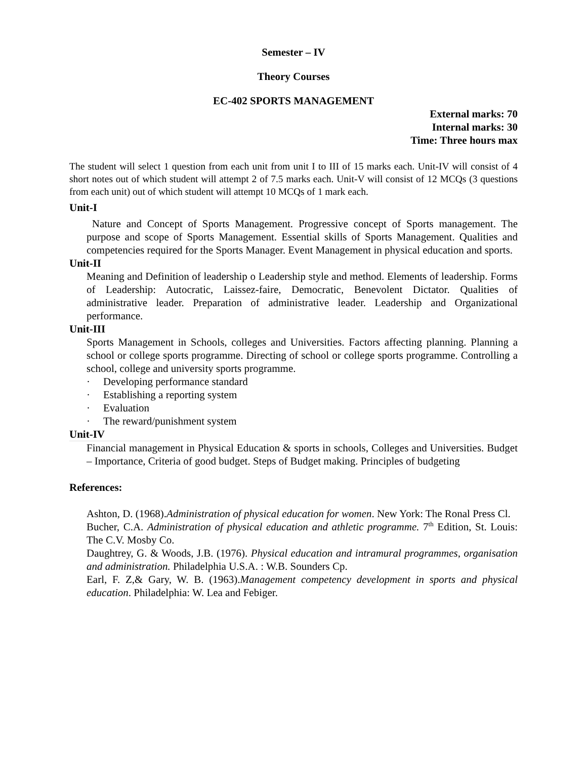Semester – IV
Theory Courses
EC-402 SPORTS MANAGEMENT
External marks: 70
Internal marks: 30
Time: Three hours max
The student will select 1 question from each unit from unit I to III of 15 marks each. Unit-IV will consist of 4 short notes out of which student will attempt 2 of 7.5 marks each. Unit-V will consist of 12 MCQs (3 questions from each unit) out of which student will attempt 10 MCQs of 1 mark each.
Unit-I
Nature and Concept of Sports Management. Progressive concept of Sports management. The purpose and scope of Sports Management. Essential skills of Sports Management. Qualities and competencies required for the Sports Manager. Event Management in physical education and sports.
Unit-II
Meaning and Definition of leadership o Leadership style and method. Elements of leadership. Forms of Leadership: Autocratic, Laissez-faire, Democratic, Benevolent Dictator. Qualities of administrative leader. Preparation of administrative leader. Leadership and Organizational performance.
Unit-III
Sports Management in Schools, colleges and Universities. Factors affecting planning. Planning a school or college sports programme. Directing of school or college sports programme. Controlling a school, college and university sports programme.
· Developing performance standard
· Establishing a reporting system
· Evaluation
· The reward/punishment system
Unit-IV
Financial management in Physical Education & sports in schools, Colleges and Universities. Budget – Importance, Criteria of good budget. Steps of Budget making. Principles of budgeting
References:
Ashton, D. (1968).Administration of physical education for women. New York: The Ronal Press Cl.
Bucher, C.A. Administration of physical education and athletic programme. 7<sup>th</sup> Edition, St. Louis: The C.V. Mosby Co.
Daughtrey, G. & Woods, J.B. (1976). Physical education and intramural programmes, organisation and administration. Philadelphia U.S.A. : W.B. Sounders Cp.
Earl, F. Z,& Gary, W. B. (1963).Management competency development in sports and physical education. Philadelphia: W. Lea and Febiger.